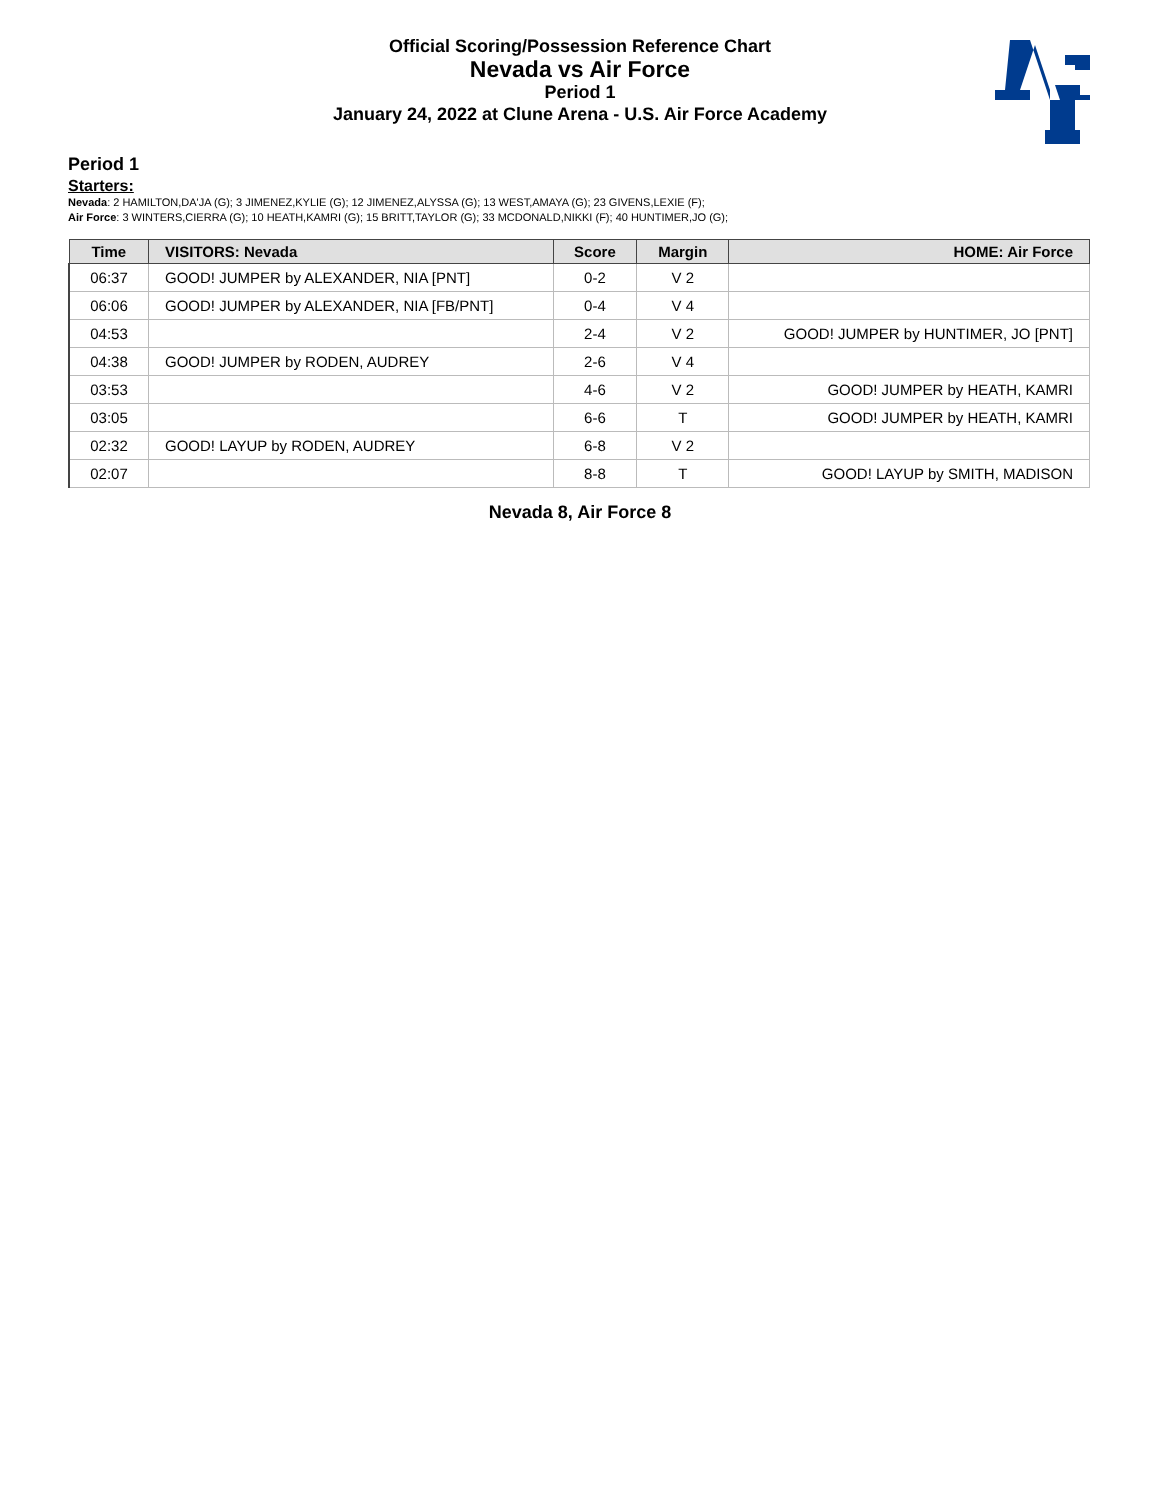Official Scoring/Possession Reference Chart
Nevada vs Air Force
Period 1
January 24, 2022 at Clune Arena - U.S. Air Force Academy
Period 1
Starters:
Nevada: 2 HAMILTON,DA'JA (G); 3 JIMENEZ,KYLIE (G); 12 JIMENEZ,ALYSSA (G); 13 WEST,AMAYA (G); 23 GIVENS,LEXIE (F);
Air Force: 3 WINTERS,CIERRA (G); 10 HEATH,KAMRI (G); 15 BRITT,TAYLOR (G); 33 MCDONALD,NIKKI (F); 40 HUNTIMER,JO (G);
| Time | VISITORS: Nevada | Score | Margin | HOME: Air Force |
| --- | --- | --- | --- | --- |
| 06:37 | GOOD! JUMPER by ALEXANDER, NIA [PNT] | 0-2 | V 2 | |
| 06:06 | GOOD! JUMPER by ALEXANDER, NIA [FB/PNT] | 0-4 | V 4 | |
| 04:53 | | 2-4 | V 2 | GOOD! JUMPER by HUNTIMER, JO [PNT] |
| 04:38 | GOOD! JUMPER by RODEN, AUDREY | 2-6 | V 4 | |
| 03:53 | | 4-6 | V 2 | GOOD! JUMPER by HEATH, KAMRI |
| 03:05 | | 6-6 | T | GOOD! JUMPER by HEATH, KAMRI |
| 02:32 | GOOD! LAYUP by RODEN, AUDREY | 6-8 | V 2 | |
| 02:07 | | 8-8 | T | GOOD! LAYUP by SMITH, MADISON |
Nevada 8, Air Force 8